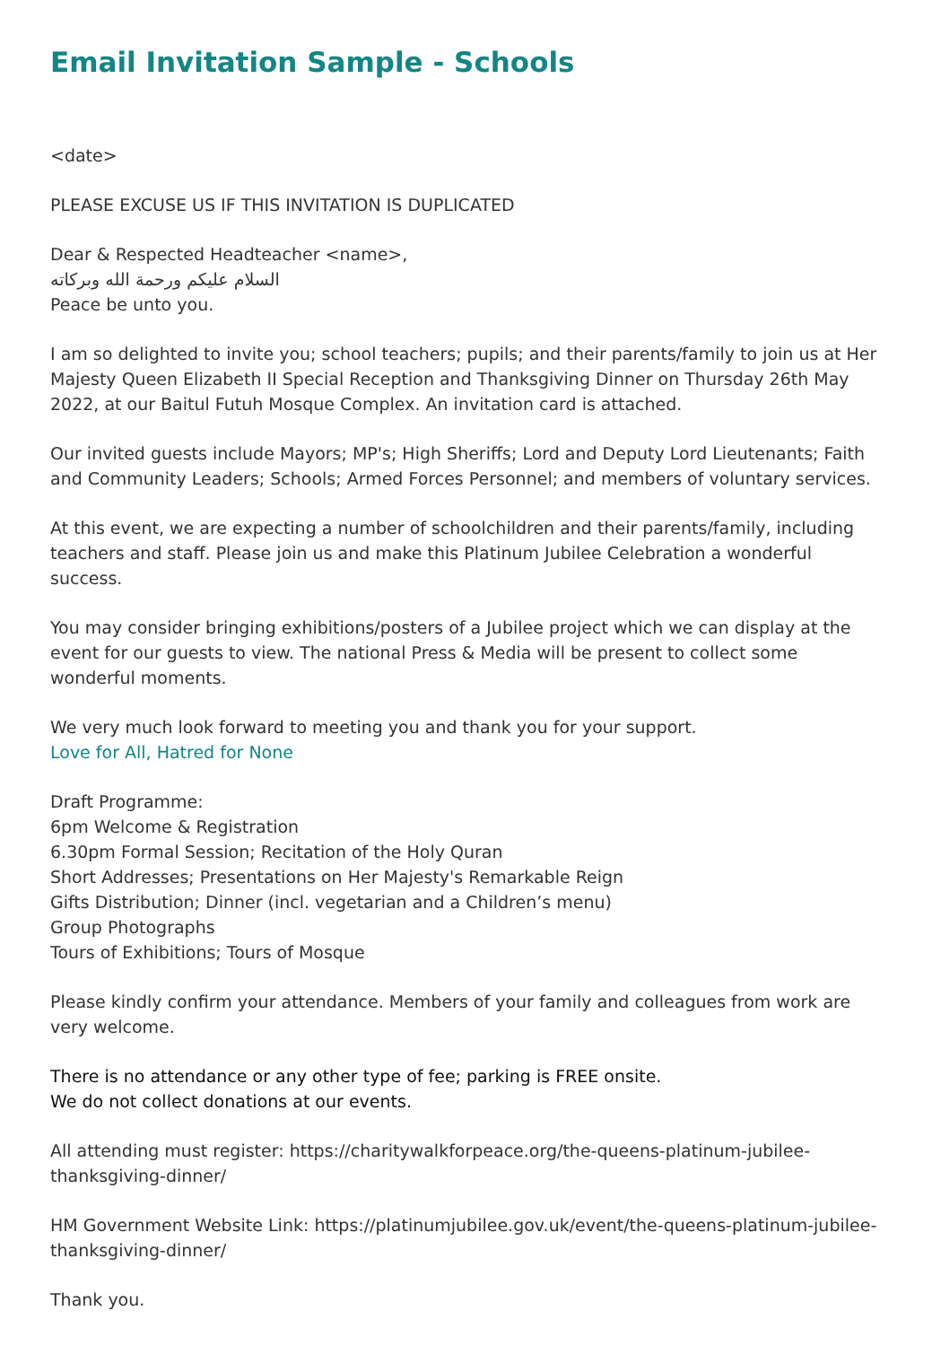Email Invitation Sample - Schools
<date>
PLEASE EXCUSE US IF THIS INVITATION IS DUPLICATED
Dear & Respected Headteacher <name>,
السلام عليكم ورحمة الله وبركاته
Peace be unto you.
I am so delighted to invite you; school teachers; pupils; and their parents/family to join us at Her Majesty Queen Elizabeth II Special Reception and Thanksgiving Dinner on Thursday 26th May 2022, at our Baitul Futuh Mosque Complex. An invitation card is attached.
Our invited guests include Mayors; MP's; High Sheriffs; Lord and Deputy Lord Lieutenants; Faith and Community Leaders; Schools; Armed Forces Personnel; and members of voluntary services.
At this event, we are expecting a number of schoolchildren and their parents/family, including teachers and staff. Please join us and make this Platinum Jubilee Celebration a wonderful success.
You may consider bringing exhibitions/posters of a Jubilee project which we can display at the event for our guests to view. The national Press & Media will be present to collect some wonderful moments.
We very much look forward to meeting you and thank you for your support.
Love for All, Hatred for None
Draft Programme:
6pm Welcome & Registration
6.30pm Formal Session; Recitation of the Holy Quran
Short Addresses; Presentations on Her Majesty's Remarkable Reign
Gifts Distribution; Dinner (incl. vegetarian and a Children’s menu)
Group Photographs
Tours of Exhibitions; Tours of Mosque
Please kindly confirm your attendance. Members of your family and colleagues from work are very welcome.
There is no attendance or any other type of fee; parking is FREE onsite.
We do not collect donations at our events.
All attending must register: https://charitywalkforpeace.org/the-queens-platinum-jubilee-thanksgiving-dinner/
HM Government Website Link: https://platinumjubilee.gov.uk/event/the-queens-platinum-jubilee-thanksgiving-dinner/
Thank you.